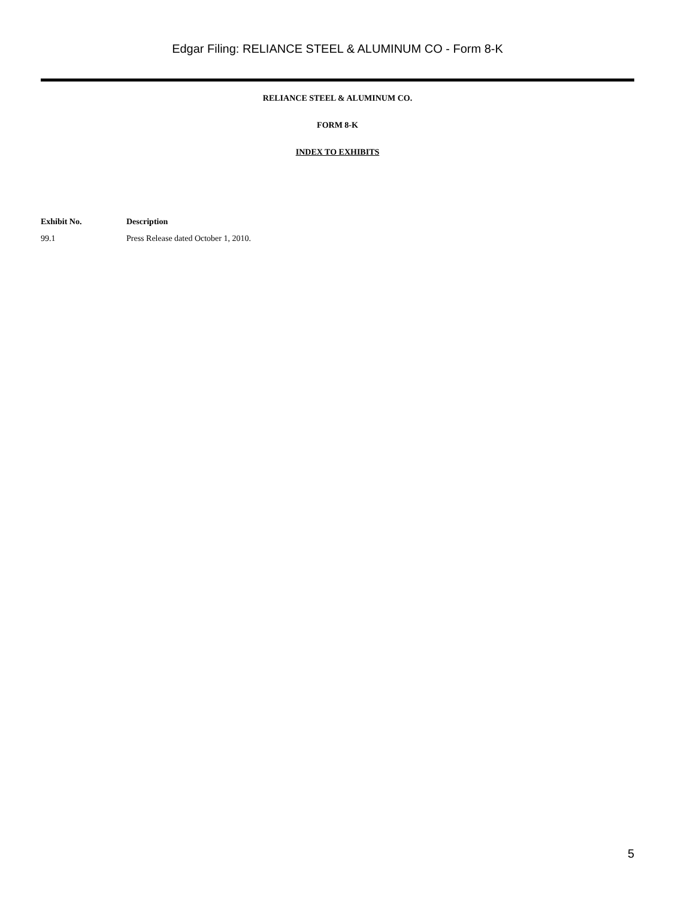Edgar Filing: RELIANCE STEEL & ALUMINUM CO - Form 8-K
RELIANCE STEEL & ALUMINUM CO.
FORM 8-K
INDEX TO EXHIBITS
| Exhibit No. | Description |
| --- | --- |
| 99.1 | Press Release dated October 1, 2010. |
5